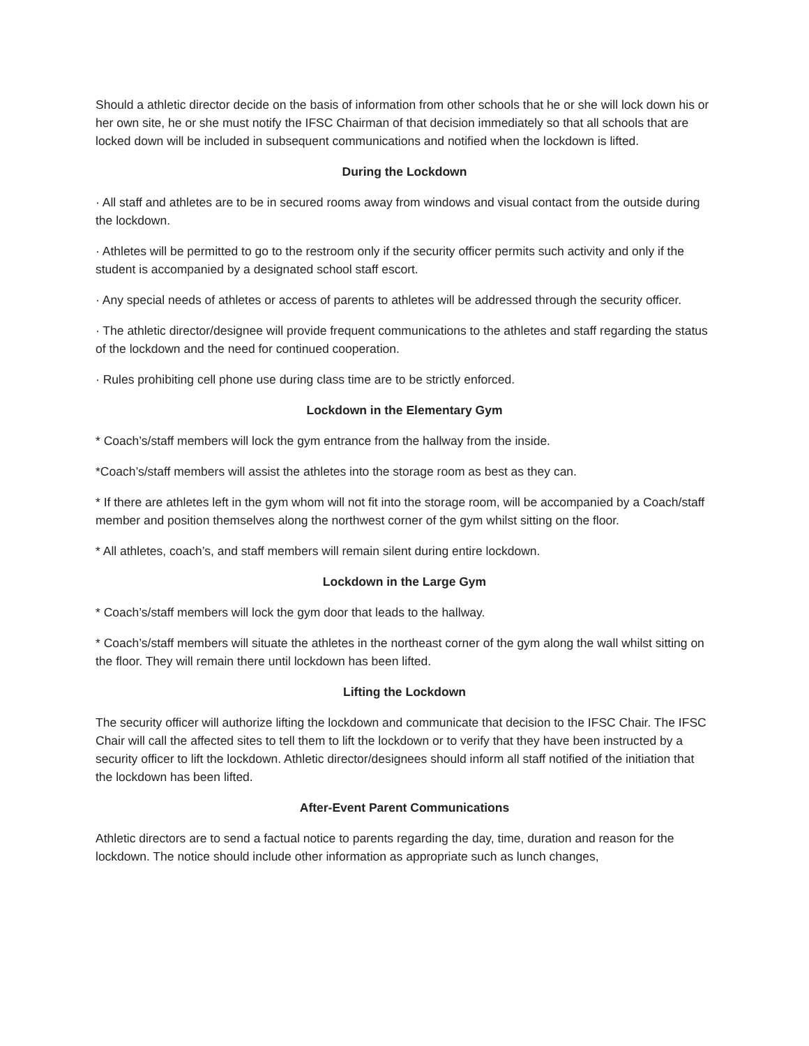Should a athletic director decide on the basis of information from other schools that he or she will lock down his or her own site, he or she must notify the IFSC Chairman of that decision immediately so that all schools that are locked down will be included in subsequent communications and notified when the lockdown is lifted.
During the Lockdown
· All staff and athletes are to be in secured rooms away from windows and visual contact from the outside during the lockdown.
· Athletes will be permitted to go to the restroom only if the security officer permits such activity and only if the student is accompanied by a designated school staff escort.
· Any special needs of athletes or access of parents to athletes will be addressed through the security officer.
· The athletic director/designee will provide frequent communications to the athletes and staff regarding the status of the lockdown and the need for continued cooperation.
· Rules prohibiting cell phone use during class time are to be strictly enforced.
Lockdown in the Elementary Gym
* Coach’s/staff members will lock the gym entrance from the hallway from the inside.
*Coach’s/staff members will assist the athletes into the storage room as best as they can.
* If there are athletes left in the gym whom will not fit into the storage room, will be accompanied by a Coach/staff member and position themselves along the northwest corner of the gym whilst sitting on the floor.
* All athletes, coach’s, and staff members will remain silent during entire lockdown.
Lockdown in the Large Gym
* Coach’s/staff members will lock the gym door that leads to the hallway.
* Coach’s/staff members will situate the athletes in the northeast corner of the gym along the wall whilst sitting on the floor. They will remain there until lockdown has been lifted.
Lifting the Lockdown
The security officer will authorize lifting the lockdown and communicate that decision to the IFSC Chair. The IFSC Chair will call the affected sites to tell them to lift the lockdown or to verify that they have been instructed by a security officer to lift the lockdown. Athletic director/designees should inform all staff notified of the initiation that the lockdown has been lifted.
After-Event Parent Communications
Athletic directors are to send a factual notice to parents regarding the day, time, duration and reason for the lockdown. The notice should include other information as appropriate such as lunch changes,